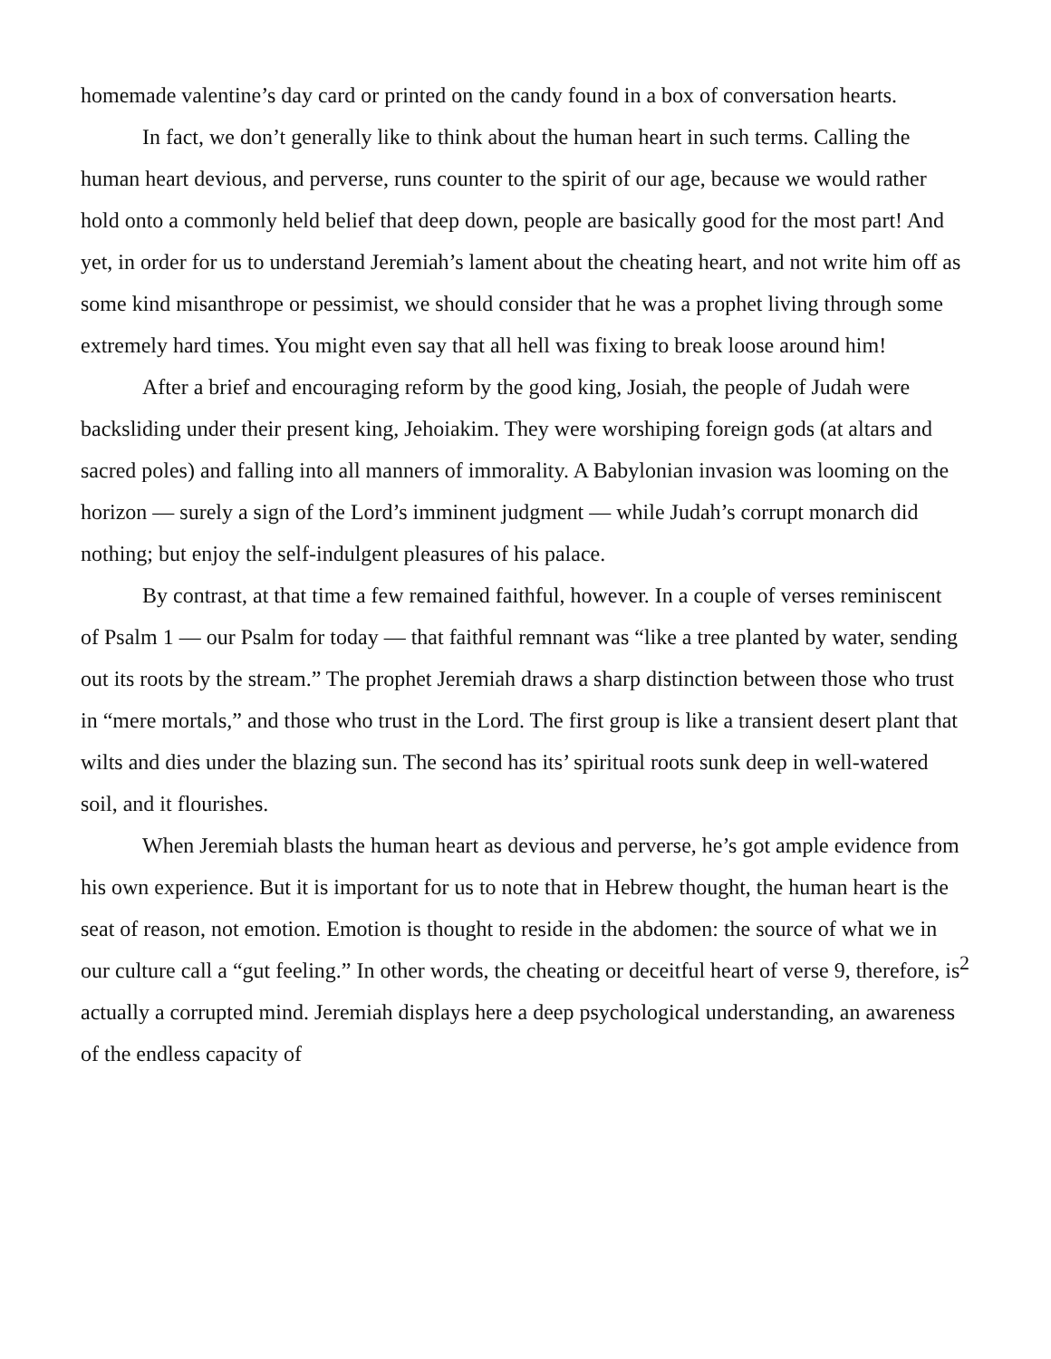homemade valentine’s day card or printed on the candy found in a box of conversation hearts.
In fact, we don’t generally like to think about the human heart in such terms. Calling the human heart devious, and perverse, runs counter to the spirit of our age, because we would rather hold onto a commonly held belief that deep down, people are basically good for the most part! And yet, in order for us to understand Jeremiah’s lament about the cheating heart, and not write him off as some kind misanthrope or pessimist, we should consider that he was a prophet living through some extremely hard times. You might even say that all hell was fixing to break loose around him!
After a brief and encouraging reform by the good king, Josiah, the people of Judah were backsliding under their present king, Jehoiakim. They were worshiping foreign gods (at altars and sacred poles) and falling into all manners of immorality. A Babylonian invasion was looming on the horizon — surely a sign of the Lord’s imminent judgment — while Judah’s corrupt monarch did nothing; but enjoy the self-indulgent pleasures of his palace.
By contrast, at that time a few remained faithful, however. In a couple of verses reminiscent of Psalm 1 — our Psalm for today — that faithful remnant was “like a tree planted by water, sending out its roots by the stream.” The prophet Jeremiah draws a sharp distinction between those who trust in “mere mortals,” and those who trust in the Lord. The first group is like a transient desert plant that wilts and dies under the blazing sun. The second has its’ spiritual roots sunk deep in well-watered soil, and it flourishes.
When Jeremiah blasts the human heart as devious and perverse, he’s got ample evidence from his own experience. But it is important for us to note that in Hebrew thought, the human heart is the seat of reason, not emotion. Emotion is thought to reside in the abdomen: the source of what we in our culture call a “gut feeling.” In other words, the cheating or deceitful heart of verse 9, therefore, is actually a corrupted mind. Jeremiah displays here a deep psychological understanding, an awareness of the endless capacity of
2